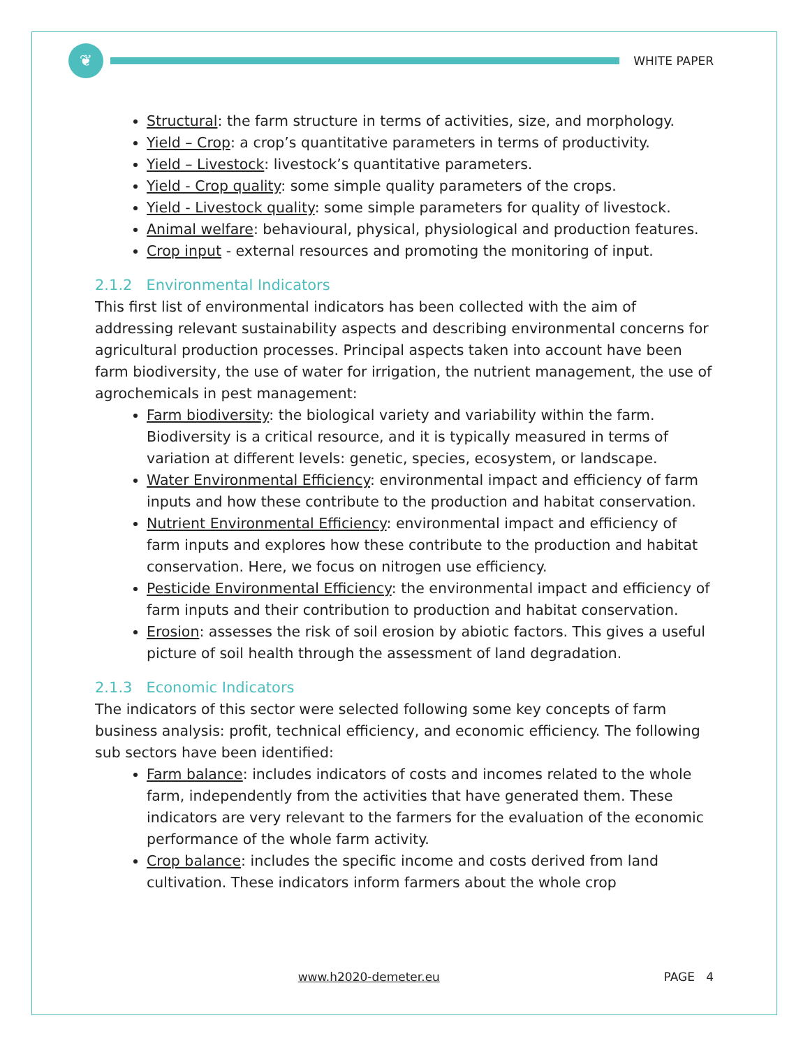❦
WHITE PAPER
Structural: the farm structure in terms of activities, size, and morphology.
Yield – Crop: a crop’s quantitative parameters in terms of productivity.
Yield – Livestock: livestock’s quantitative parameters.
Yield - Crop quality: some simple quality parameters of the crops.
Yield - Livestock quality: some simple parameters for quality of livestock.
Animal welfare: behavioural, physical, physiological and production features.
Crop input - external resources and promoting the monitoring of input.
2.1.2 Environmental Indicators
This first list of environmental indicators has been collected with the aim of addressing relevant sustainability aspects and describing environmental concerns for agricultural production processes. Principal aspects taken into account have been farm biodiversity, the use of water for irrigation, the nutrient management, the use of agrochemicals in pest management:
Farm biodiversity: the biological variety and variability within the farm. Biodiversity is a critical resource, and it is typically measured in terms of variation at different levels: genetic, species, ecosystem, or landscape.
Water Environmental Efficiency: environmental impact and efficiency of farm inputs and how these contribute to the production and habitat conservation.
Nutrient Environmental Efficiency: environmental impact and efficiency of farm inputs and explores how these contribute to the production and habitat conservation. Here, we focus on nitrogen use efficiency.
Pesticide Environmental Efficiency: the environmental impact and efficiency of farm inputs and their contribution to production and habitat conservation.
Erosion: assesses the risk of soil erosion by abiotic factors. This gives a useful picture of soil health through the assessment of land degradation.
2.1.3 Economic Indicators
The indicators of this sector were selected following some key concepts of farm business analysis: profit, technical efficiency, and economic efficiency. The following sub sectors have been identified:
Farm balance: includes indicators of costs and incomes related to the whole farm, independently from the activities that have generated them. These indicators are very relevant to the farmers for the evaluation of the economic performance of the whole farm activity.
Crop balance: includes the specific income and costs derived from land cultivation. These indicators inform farmers about the whole crop
www.h2020-demeter.eu PAGE 4